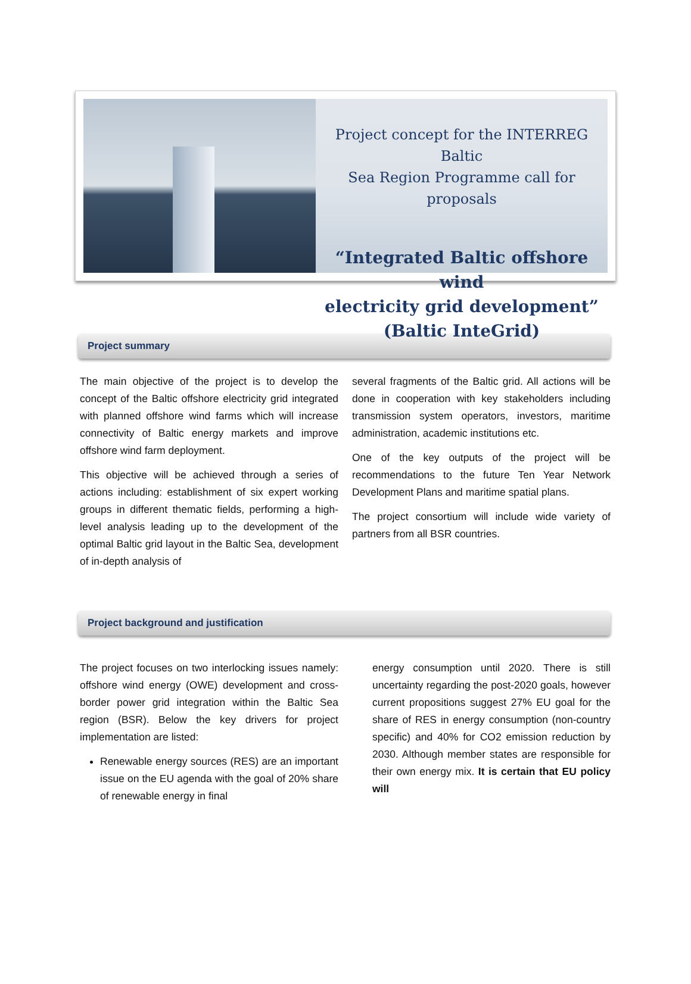Project concept for the INTERREG Baltic
Sea Region Programme call for proposals
“Integrated Baltic offshore wind
electricity grid development”
(Baltic InteGrid)
Project summary
The main objective of the project is to develop the concept of the Baltic offshore electricity grid integrated with planned offshore wind farms which will increase connectivity of Baltic energy markets and improve offshore wind farm deployment.
This objective will be achieved through a series of actions including: establishment of six expert working groups in different thematic fields, performing a high-level analysis leading up to the development of the optimal Baltic grid layout in the Baltic Sea, development of in-depth analysis of
several fragments of the Baltic grid. All actions will be done in cooperation with key stakeholders including transmission system operators, investors, maritime administration, academic institutions etc.
One of the key outputs of the project will be recommendations to the future Ten Year Network Development Plans and maritime spatial plans.
The project consortium will include wide variety of partners from all BSR countries.
Project background and justification
The project focuses on two interlocking issues namely: offshore wind energy (OWE) development and cross-border power grid integration within the Baltic Sea region (BSR). Below the key drivers for project implementation are listed:
Renewable energy sources (RES) are an important issue on the EU agenda with the goal of 20% share of renewable energy in final
energy consumption until 2020. There is still uncertainty regarding the post-2020 goals, however current propositions suggest 27% EU goal for the share of RES in energy consumption (non-country specific) and 40% for CO2 emission reduction by 2030. Although member states are responsible for their own energy mix. It is certain that EU policy will